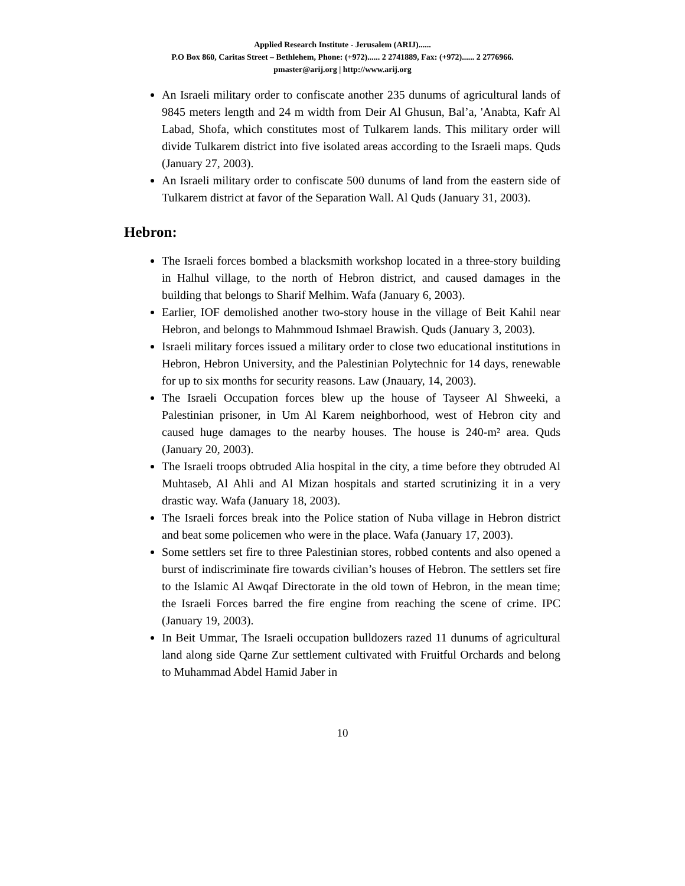Applied Research Institute - Jerusalem (ARIJ)......
P.O Box 860, Caritas Street – Bethlehem, Phone: (+972)...... 2 2741889, Fax: (+972)...... 2 2776966.
pmaster@arij.org | http://www.arij.org
An Israeli military order to confiscate another 235 dunums of agricultural lands of 9845 meters length and 24 m width from Deir Al Ghusun, Bal’a, 'Anabta, Kafr Al Labad, Shofa, which constitutes most of Tulkarem lands. This military order will divide Tulkarem district into five isolated areas according to the Israeli maps. Quds (January 27, 2003).
An Israeli military order to confiscate 500 dunums of land from the eastern side of Tulkarem district at favor of the Separation Wall. Al Quds (January 31, 2003).
Hebron:
The Israeli forces bombed a blacksmith workshop located in a three-story building in Halhul village, to the north of Hebron district, and caused damages in the building that belongs to Sharif Melhim. Wafa (January 6, 2003).
Earlier, IOF demolished another two-story house in the village of Beit Kahil near Hebron, and belongs to Mahmmoud Ishmael Brawish. Quds (January 3, 2003).
Israeli military forces issued a military order to close two educational institutions in Hebron, Hebron University, and the Palestinian Polytechnic for 14 days, renewable for up to six months for security reasons. Law (Jnauary, 14, 2003).
The Israeli Occupation forces blew up the house of Tayseer Al Shweeki, a Palestinian prisoner, in Um Al Karem neighborhood, west of Hebron city and caused huge damages to the nearby houses. The house is 240-m² area. Quds (January 20, 2003).
The Israeli troops obtruded Alia hospital in the city, a time before they obtruded Al Muhtaseb, Al Ahli and Al Mizan hospitals and started scrutinizing it in a very drastic way. Wafa (January 18, 2003).
The Israeli forces break into the Police station of Nuba village in Hebron district and beat some policemen who were in the place. Wafa (January 17, 2003).
Some settlers set fire to three Palestinian stores, robbed contents and also opened a burst of indiscriminate fire towards civilian’s houses of Hebron. The settlers set fire to the Islamic Al Awqaf Directorate in the old town of Hebron, in the mean time; the Israeli Forces barred the fire engine from reaching the scene of crime. IPC (January 19, 2003).
In Beit Ummar, The Israeli occupation bulldozers razed 11 dunums of agricultural land along side Qarne Zur settlement cultivated with Fruitful Orchards and belong to Muhammad Abdel Hamid Jaber in
10